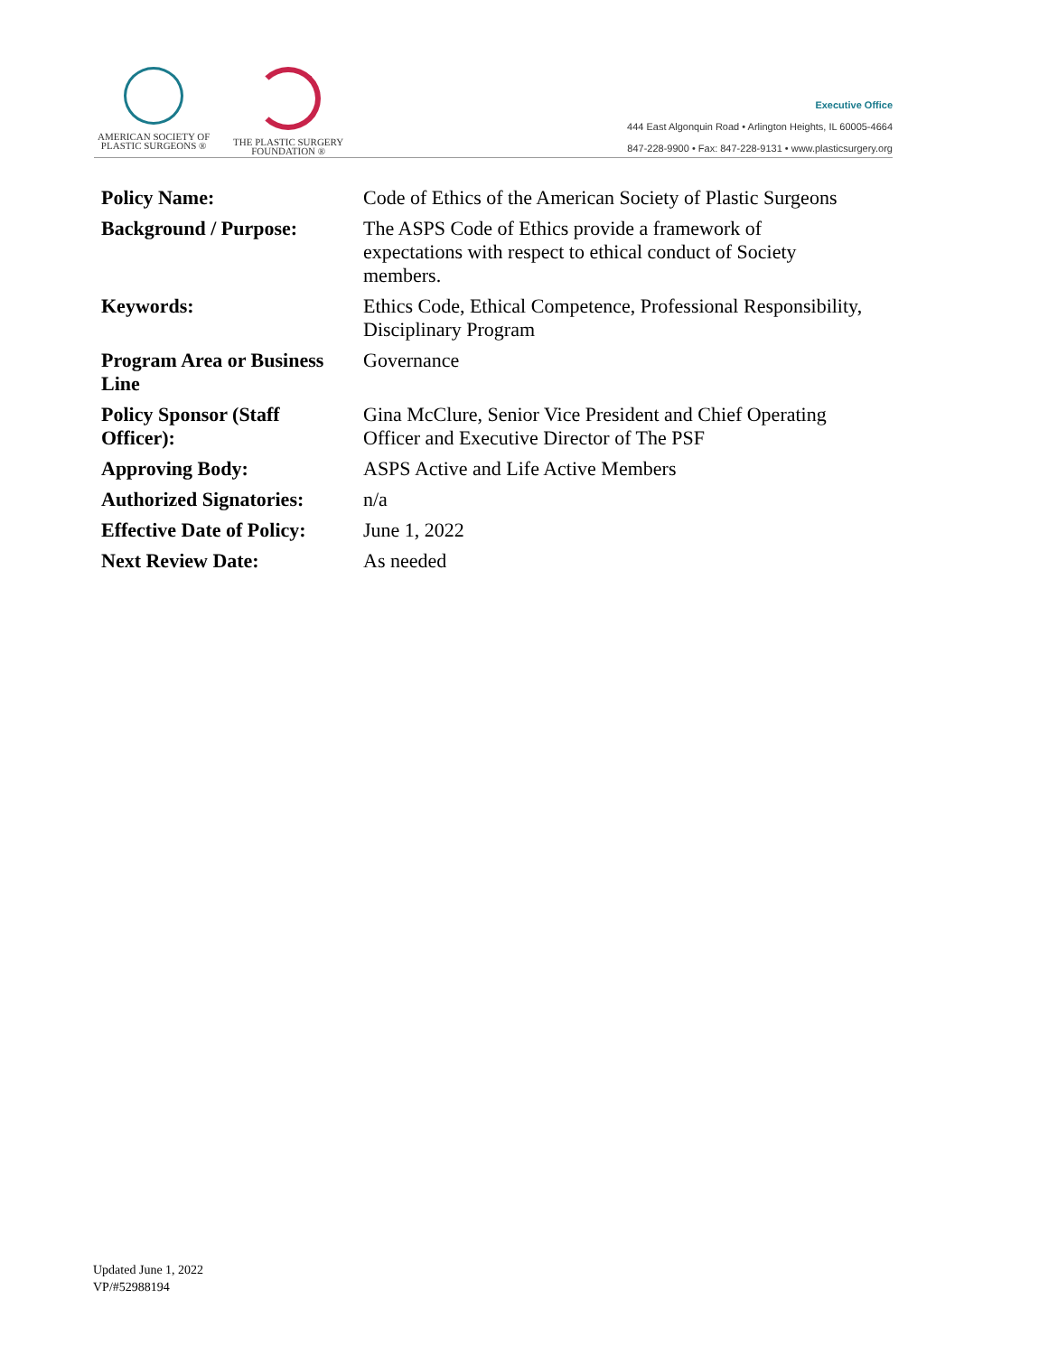AMERICAN SOCIETY OF
PLASTIC SURGEONS ®
THE PLASTIC SURGERY
FOUNDATION ®
Executive Office
444 East Algonquin Road • Arlington Heights, IL 60005-4664
847-228-9900 • Fax: 847-228-9131 • www.plasticsurgery.org
| Policy Name: | Code of Ethics of the American Society of Plastic Surgeons |
| Background / Purpose: | The ASPS Code of Ethics provide a framework of expectations with respect to ethical conduct of Society members. |
| Keywords: | Ethics Code, Ethical Competence, Professional Responsibility, Disciplinary Program |
| Program Area or Business Line | Governance |
| Policy Sponsor (Staff Officer): | Gina McClure, Senior Vice President and Chief Operating Officer and Executive Director of The PSF |
| Approving Body: | ASPS Active and Life Active Members |
| Authorized Signatories: | n/a |
| Effective Date of Policy: | June 1, 2022 |
| Next Review Date: | As needed |
Updated June 1, 2022
VP/#52988194